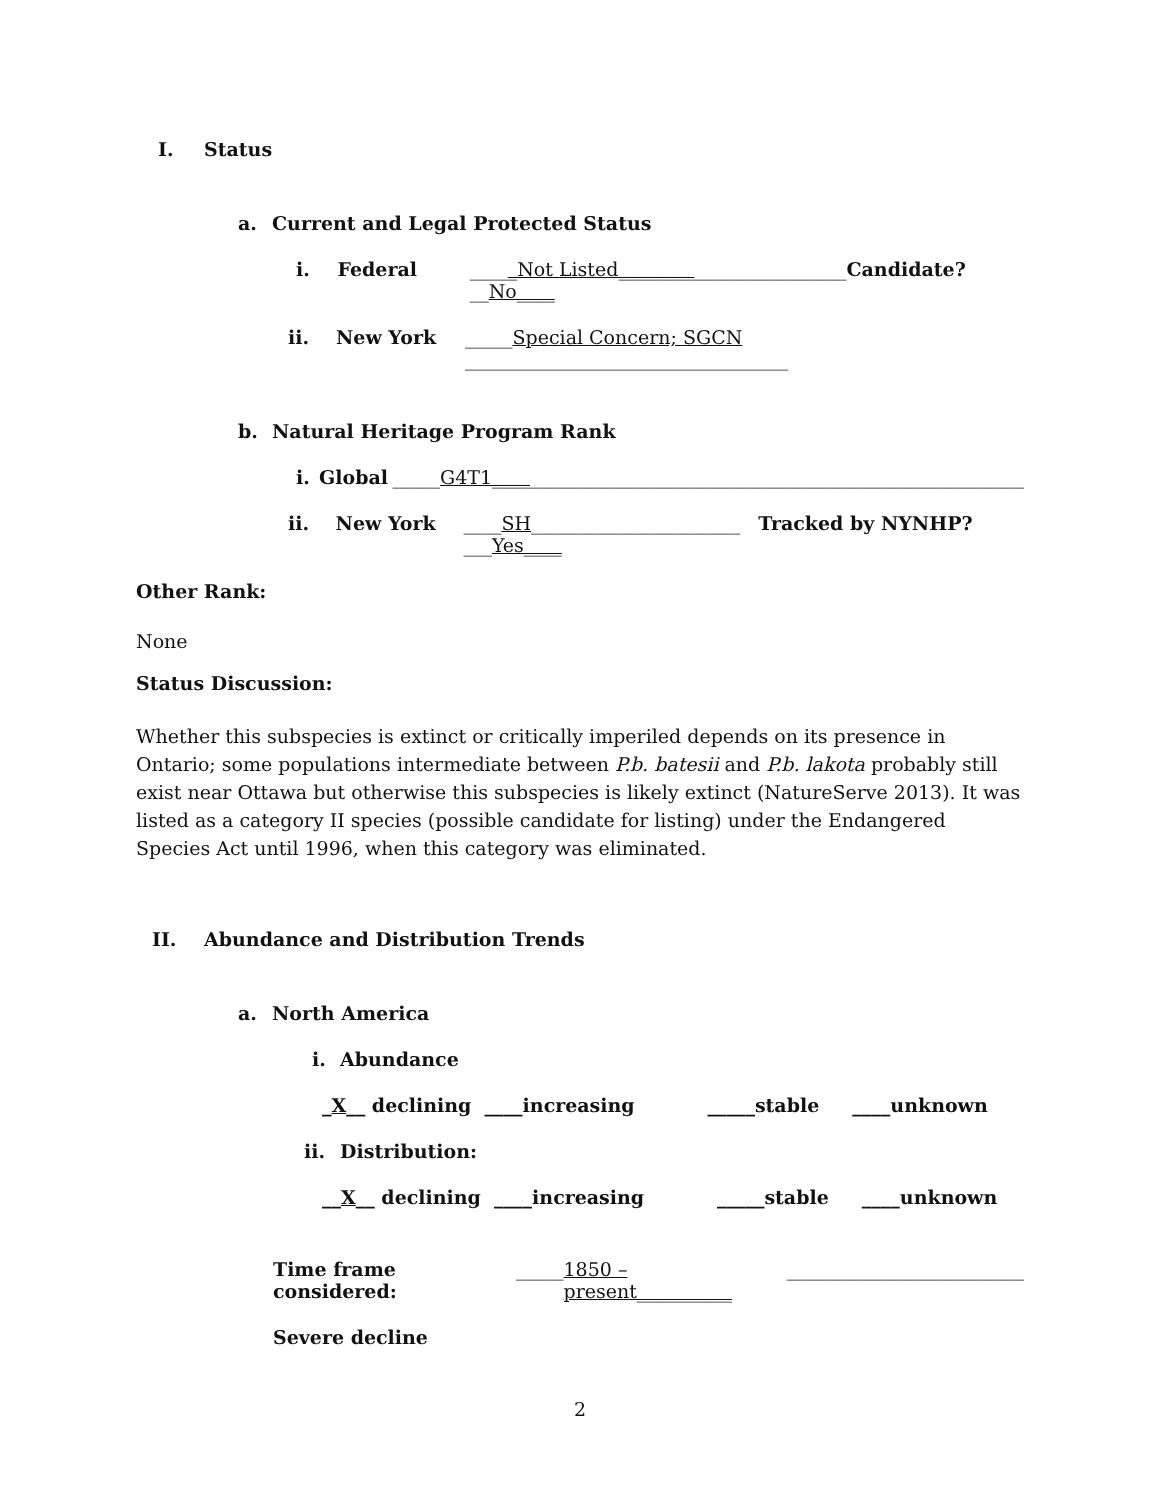I. Status
a. Current and Legal Protected Status
i. Federal _____Not Listed________________________Candidate? __No____
ii. New York _____Special Concern; SGCN __________________________________
b. Natural Heritage Program Rank
i. Global _____G4T1________________________________________________________
ii. New York ____SH______________________ Tracked by NYNHP? ___Yes____
Other Rank:
None
Status Discussion:
Whether this subspecies is extinct or critically imperiled depends on its presence in Ontario; some populations intermediate between P.b. batesii and P.b. lakota probably still exist near Ottawa but otherwise this subspecies is likely extinct (NatureServe 2013). It was listed as a category II species (possible candidate for listing) under the Endangered Species Act until 1996, when this category was eliminated.
II. Abundance and Distribution Trends
a. North America
i. Abundance
_X__ declining ____increasing _____stable ____unknown
ii. Distribution:
__X__ declining ____increasing _____stable ____unknown
Time frame considered: _____ 1850 – present__________ _________________________
Severe decline
2